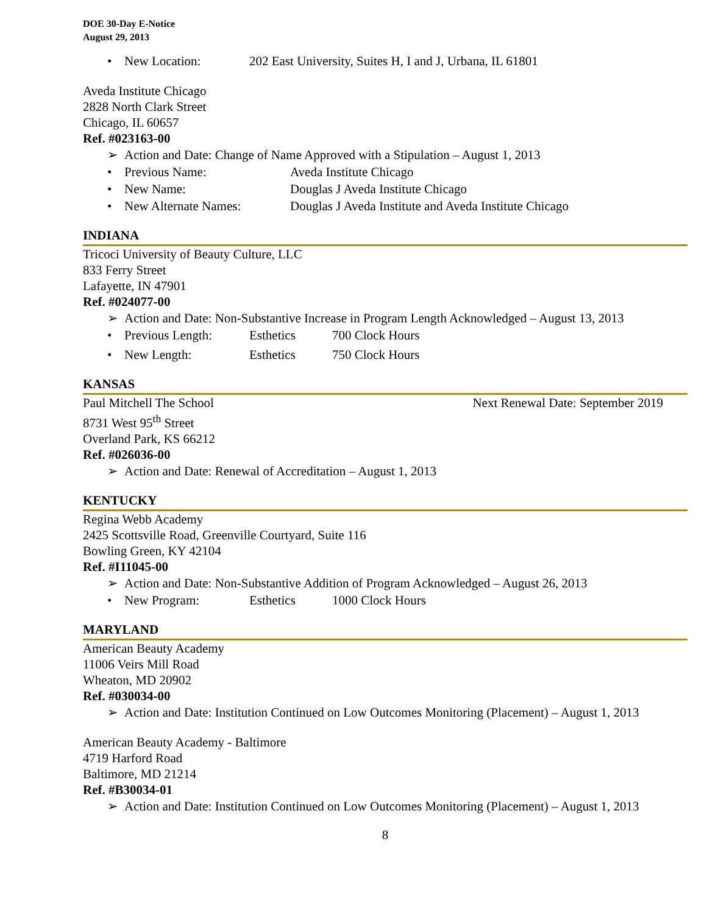DOE 30-Day E-Notice
August 29, 2013
• New Location: 202 East University, Suites H, I and J, Urbana, IL 61801
Aveda Institute Chicago
2828 North Clark Street
Chicago, IL 60657
Ref. #023163-00
➢ Action and Date: Change of Name Approved with a Stipulation – August 1, 2013
• Previous Name: Aveda Institute Chicago
• New Name: Douglas J Aveda Institute Chicago
• New Alternate Names: Douglas J Aveda Institute and Aveda Institute Chicago
INDIANA
Tricoci University of Beauty Culture, LLC
833 Ferry Street
Lafayette, IN 47901
Ref. #024077-00
➢ Action and Date: Non-Substantive Increase in Program Length Acknowledged – August 13, 2013
• Previous Length: Esthetics 700 Clock Hours
• New Length: Esthetics 750 Clock Hours
KANSAS
Paul Mitchell The School Next Renewal Date: September 2019
8731 West 95<sup>th</sup> Street
Overland Park, KS 66212
Ref. #026036-00
➢ Action and Date: Renewal of Accreditation – August 1, 2013
KENTUCKY
Regina Webb Academy
2425 Scottsville Road, Greenville Courtyard, Suite 116
Bowling Green, KY 42104
Ref. #I11045-00
➢ Action and Date: Non-Substantive Addition of Program Acknowledged – August 26, 2013
• New Program: Esthetics 1000 Clock Hours
MARYLAND
American Beauty Academy
11006 Veirs Mill Road
Wheaton, MD 20902
Ref. #030034-00
➢ Action and Date: Institution Continued on Low Outcomes Monitoring (Placement) – August 1, 2013
American Beauty Academy - Baltimore
4719 Harford Road
Baltimore, MD 21214
Ref. #B30034-01
➢ Action and Date: Institution Continued on Low Outcomes Monitoring (Placement) – August 1, 2013
8